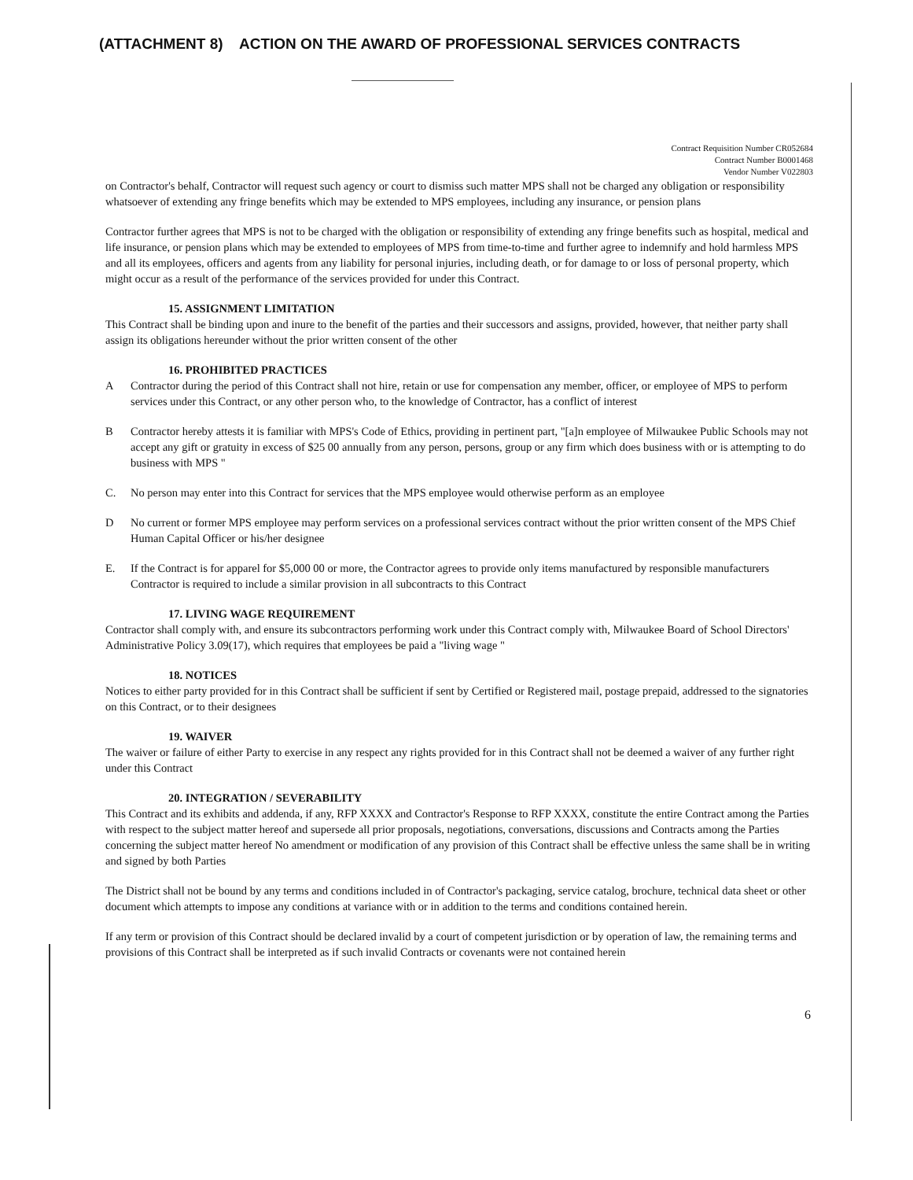(ATTACHMENT 8) ACTION ON THE AWARD OF PROFESSIONAL SERVICES CONTRACTS
Contract Requisition Number CR052684
Contract Number B0001468
Vendor Number V022803
on Contractor's behalf, Contractor will request such agency or court to dismiss such matter MPS shall not be charged any obligation or responsibility whatsoever of extending any fringe benefits which may be extended to MPS employees, including any insurance, or pension plans
Contractor further agrees that MPS is not to be charged with the obligation or responsibility of extending any fringe benefits such as hospital, medical and life insurance, or pension plans which may be extended to employees of MPS from time-to-time and further agree to indemnify and hold harmless MPS and all its employees, officers and agents from any liability for personal injuries, including death, or for damage to or loss of personal property, which might occur as a result of the performance of the services provided for under this Contract.
15. ASSIGNMENT LIMITATION
This Contract shall be binding upon and inure to the benefit of the parties and their successors and assigns, provided, however, that neither party shall assign its obligations hereunder without the prior written consent of the other
16. PROHIBITED PRACTICES
A Contractor during the period of this Contract shall not hire, retain or use for compensation any member, officer, or employee of MPS to perform services under this Contract, or any other person who, to the knowledge of Contractor, has a conflict of interest
B Contractor hereby attests it is familiar with MPS's Code of Ethics, providing in pertinent part, "[a]n employee of Milwaukee Public Schools may not accept any gift or gratuity in excess of $25 00 annually from any person, persons, group or any firm which does business with or is attempting to do business with MPS "
C. No person may enter into this Contract for services that the MPS employee would otherwise perform as an employee
D No current or former MPS employee may perform services on a professional services contract without the prior written consent of the MPS Chief Human Capital Officer or his/her designee
E. If the Contract is for apparel for $5,000 00 or more, the Contractor agrees to provide only items manufactured by responsible manufacturers Contractor is required to include a similar provision in all subcontracts to this Contract
17. LIVING WAGE REQUIREMENT
Contractor shall comply with, and ensure its subcontractors performing work under this Contract comply with, Milwaukee Board of School Directors' Administrative Policy 3.09(17), which requires that employees be paid a "living wage "
18. NOTICES
Notices to either party provided for in this Contract shall be sufficient if sent by Certified or Registered mail, postage prepaid, addressed to the signatories on this Contract, or to their designees
19. WAIVER
The waiver or failure of either Party to exercise in any respect any rights provided for in this Contract shall not be deemed a waiver of any further right under this Contract
20. INTEGRATION / SEVERABILITY
This Contract and its exhibits and addenda, if any, RFP XXXX and Contractor's Response to RFP XXXX, constitute the entire Contract among the Parties with respect to the subject matter hereof and supersede all prior proposals, negotiations, conversations, discussions and Contracts among the Parties concerning the subject matter hereof No amendment or modification of any provision of this Contract shall be effective unless the same shall be in writing and signed by both Parties
The District shall not be bound by any terms and conditions included in of Contractor's packaging, service catalog, brochure, technical data sheet or other document which attempts to impose any conditions at variance with or in addition to the terms and conditions contained herein.
If any term or provision of this Contract should be declared invalid by a court of competent jurisdiction or by operation of law, the remaining terms and provisions of this Contract shall be interpreted as if such invalid Contracts or covenants were not contained herein
6